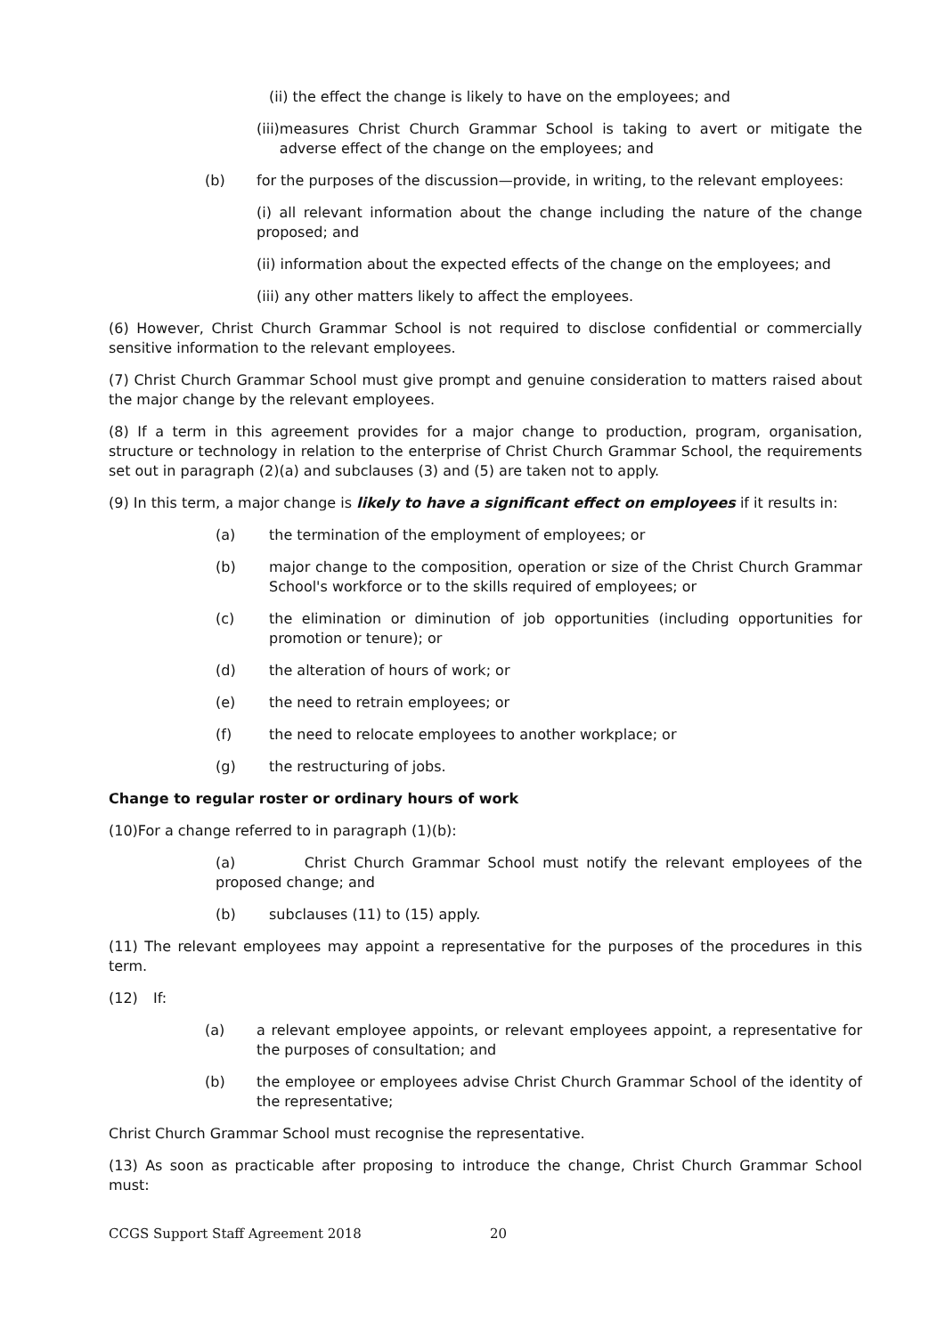(ii) the effect the change is likely to have on the employees; and
(iii) measures Christ Church Grammar School is taking to avert or mitigate the adverse effect of the change on the employees; and
(b) for the purposes of the discussion—provide, in writing, to the relevant employees:
(i) all relevant information about the change including the nature of the change proposed; and
(ii) information about the expected effects of the change on the employees; and
(iii) any other matters likely to affect the employees.
(6) However, Christ Church Grammar School is not required to disclose confidential or commercially sensitive information to the relevant employees.
(7) Christ Church Grammar School must give prompt and genuine consideration to matters raised about the major change by the relevant employees.
(8) If a term in this agreement provides for a major change to production, program, organisation, structure or technology in relation to the enterprise of Christ Church Grammar School, the requirements set out in paragraph (2)(a) and subclauses (3) and (5) are taken not to apply.
(9) In this term, a major change is likely to have a significant effect on employees if it results in:
(a) the termination of the employment of employees; or
(b) major change to the composition, operation or size of the Christ Church Grammar School's workforce or to the skills required of employees; or
(c) the elimination or diminution of job opportunities (including opportunities for promotion or tenure); or
(d) the alteration of hours of work; or
(e) the need to retrain employees; or
(f) the need to relocate employees to another workplace; or
(g) the restructuring of jobs.
Change to regular roster or ordinary hours of work
(10)For a change referred to in paragraph (1)(b):
(a) Christ Church Grammar School must notify the relevant employees of the proposed change; and
(b) subclauses (11) to (15) apply.
(11) The relevant employees may appoint a representative for the purposes of the procedures in this term.
(12) If:
(a) a relevant employee appoints, or relevant employees appoint, a representative for the purposes of consultation; and
(b) the employee or employees advise Christ Church Grammar School of the identity of the representative;
Christ Church Grammar School must recognise the representative.
(13) As soon as practicable after proposing to introduce the change, Christ Church Grammar School must:
CCGS Support Staff Agreement 2018 20